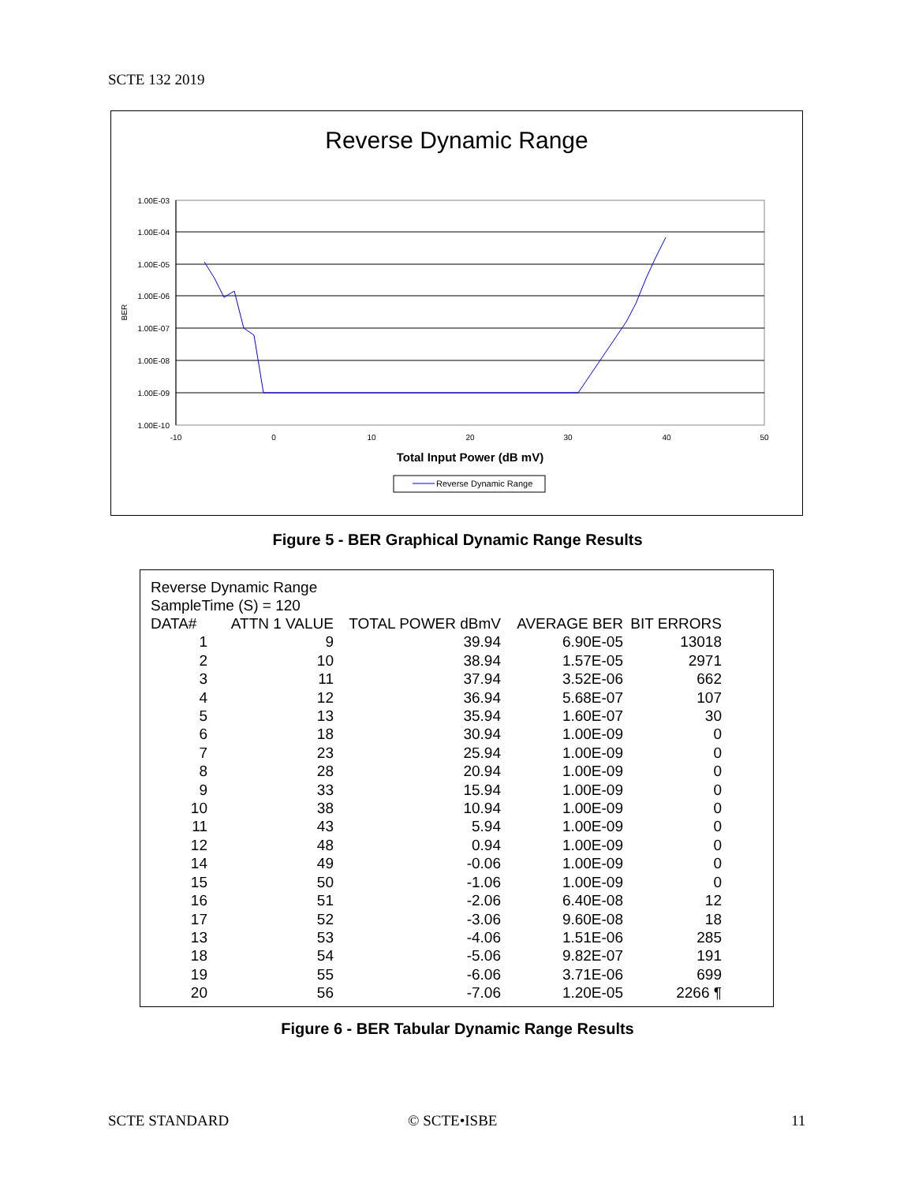SCTE 132 2019
Reverse Dynamic Range
1.00E-03
1.00E-04
1.00E-05
1.00E-06
1.00E-07
1.00E-08
1.00E-09
1.00E-10
-10
0
10
20
30
40
50
BER
Total Input Power (dB mV)
Reverse Dynamic Range
Figure 5 - BER Graphical Dynamic Range Results
Reverse Dynamic Range
SampleTime (S) = 120
| DATA# | ATTN 1 VALUE | TOTAL POWER dBmV | AVERAGE BER | BIT ERRORS |
| --- | --- | --- | --- | --- |
| 1 | 9 | 39.94 | 6.90E-05 | 13018 |
| 2 | 10 | 38.94 | 1.57E-05 | 2971 |
| 3 | 11 | 37.94 | 3.52E-06 | 662 |
| 4 | 12 | 36.94 | 5.68E-07 | 107 |
| 5 | 13 | 35.94 | 1.60E-07 | 30 |
| 6 | 18 | 30.94 | 1.00E-09 | 0 |
| 7 | 23 | 25.94 | 1.00E-09 | 0 |
| 8 | 28 | 20.94 | 1.00E-09 | 0 |
| 9 | 33 | 15.94 | 1.00E-09 | 0 |
| 10 | 38 | 10.94 | 1.00E-09 | 0 |
| 11 | 43 | 5.94 | 1.00E-09 | 0 |
| 12 | 48 | 0.94 | 1.00E-09 | 0 |
| 14 | 49 | -0.06 | 1.00E-09 | 0 |
| 15 | 50 | -1.06 | 1.00E-09 | 0 |
| 16 | 51 | -2.06 | 6.40E-08 | 12 |
| 17 | 52 | -3.06 | 9.60E-08 | 18 |
| 13 | 53 | -4.06 | 1.51E-06 | 285 |
| 18 | 54 | -5.06 | 9.82E-07 | 191 |
| 19 | 55 | -6.06 | 3.71E-06 | 699 |
| 20 | 56 | -7.06 | 1.20E-05 | 2266 ¶ |
Figure 6 - BER Tabular Dynamic Range Results
SCTE STANDARD © SCTE•ISBE 11